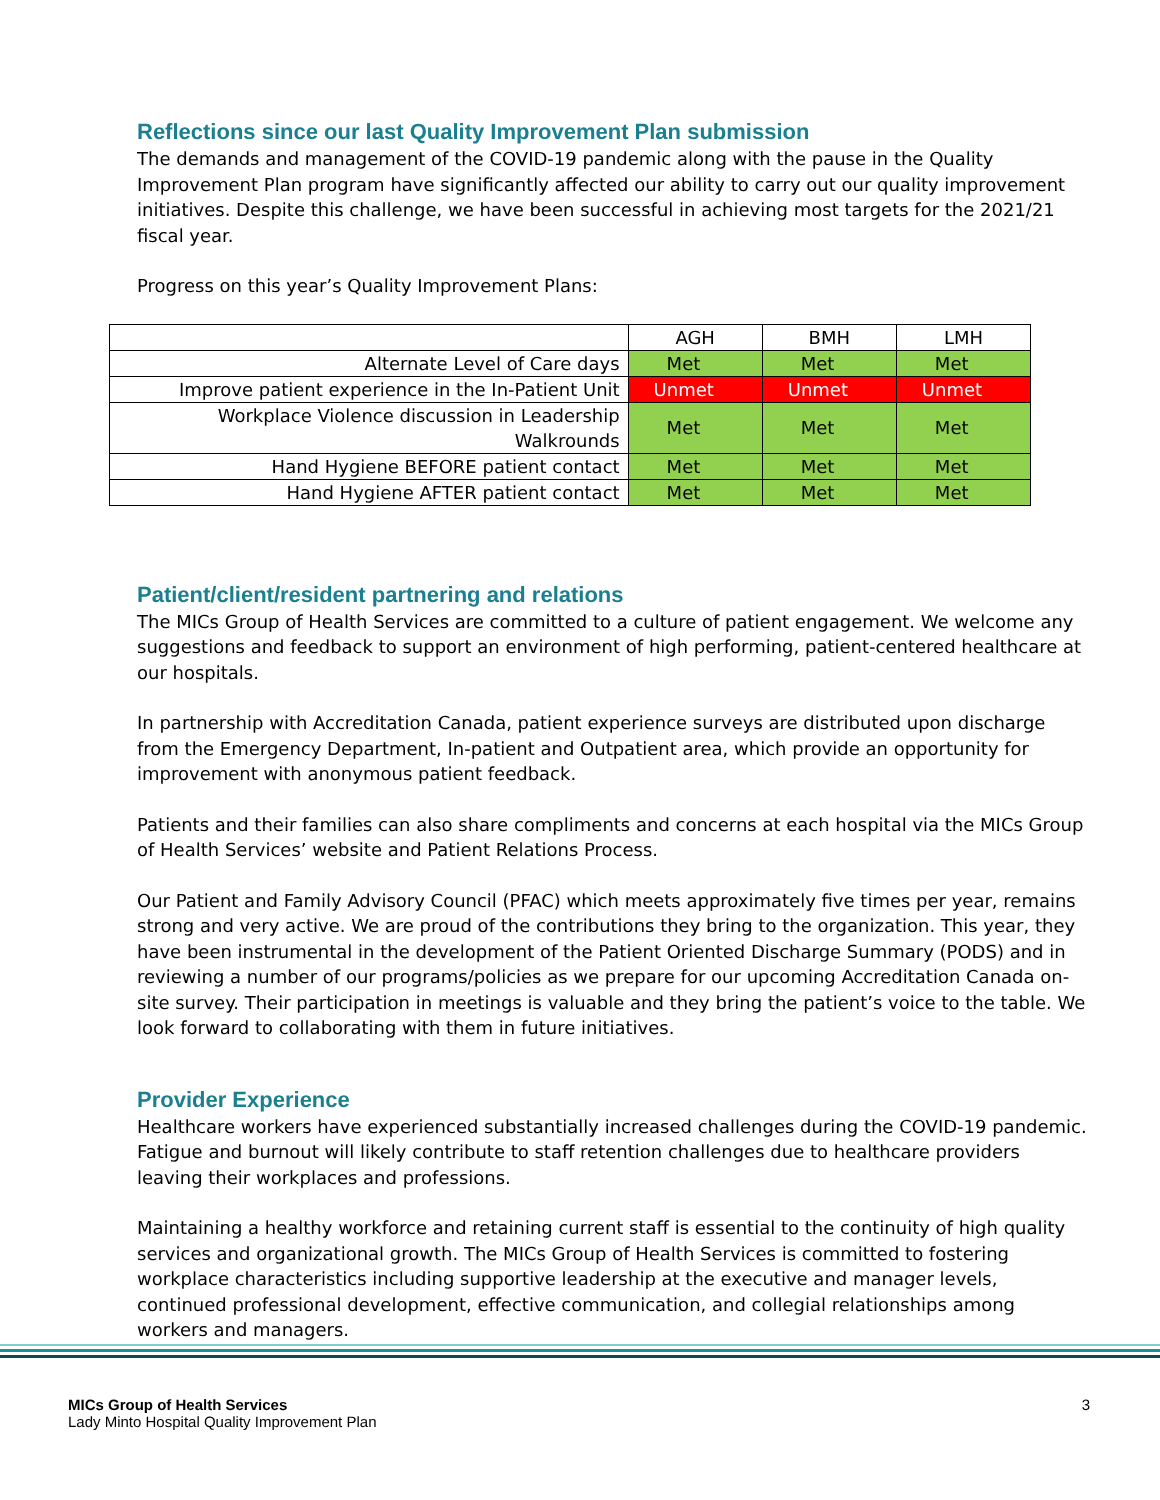Reflections since our last Quality Improvement Plan submission
The demands and management of the COVID-19 pandemic along with the pause in the Quality Improvement Plan program have significantly affected our ability to carry out our quality improvement initiatives. Despite this challenge, we have been successful in achieving most targets for the 2021/21 fiscal year.
Progress on this year’s Quality Improvement Plans:
| | AGH | BMH | LMH |
| Alternate Level of Care days | Met | Met | Met |
| Improve patient experience in the In-Patient Unit | Unmet | Unmet | Unmet |
| Workplace Violence discussion in Leadership Walkrounds | Met | Met | Met |
| Hand Hygiene BEFORE patient contact | Met | Met | Met |
| Hand Hygiene AFTER patient contact | Met | Met | Met |
Patient/client/resident partnering and relations
The MICs Group of Health Services are committed to a culture of patient engagement. We welcome any suggestions and feedback to support an environment of high performing, patient-centered healthcare at our hospitals.
In partnership with Accreditation Canada, patient experience surveys are distributed upon discharge from the Emergency Department, In-patient and Outpatient area, which provide an opportunity for improvement with anonymous patient feedback.
Patients and their families can also share compliments and concerns at each hospital via the MICs Group of Health Services’ website and Patient Relations Process.
Our Patient and Family Advisory Council (PFAC) which meets approximately five times per year, remains strong and very active. We are proud of the contributions they bring to the organization. This year, they have been instrumental in the development of the Patient Oriented Discharge Summary (PODS) and in reviewing a number of our programs/policies as we prepare for our upcoming Accreditation Canada on-site survey. Their participation in meetings is valuable and they bring the patient’s voice to the table. We look forward to collaborating with them in future initiatives.
Provider Experience
Healthcare workers have experienced substantially increased challenges during the COVID-19 pandemic. Fatigue and burnout will likely contribute to staff retention challenges due to healthcare providers leaving their workplaces and professions.
Maintaining a healthy workforce and retaining current staff is essential to the continuity of high quality services and organizational growth. The MICs Group of Health Services is committed to fostering workplace characteristics including supportive leadership at the executive and manager levels, continued professional development, effective communication, and collegial relationships among workers and managers.
MICs Group of Health Services
Lady Minto Hospital Quality Improvement Plan
3